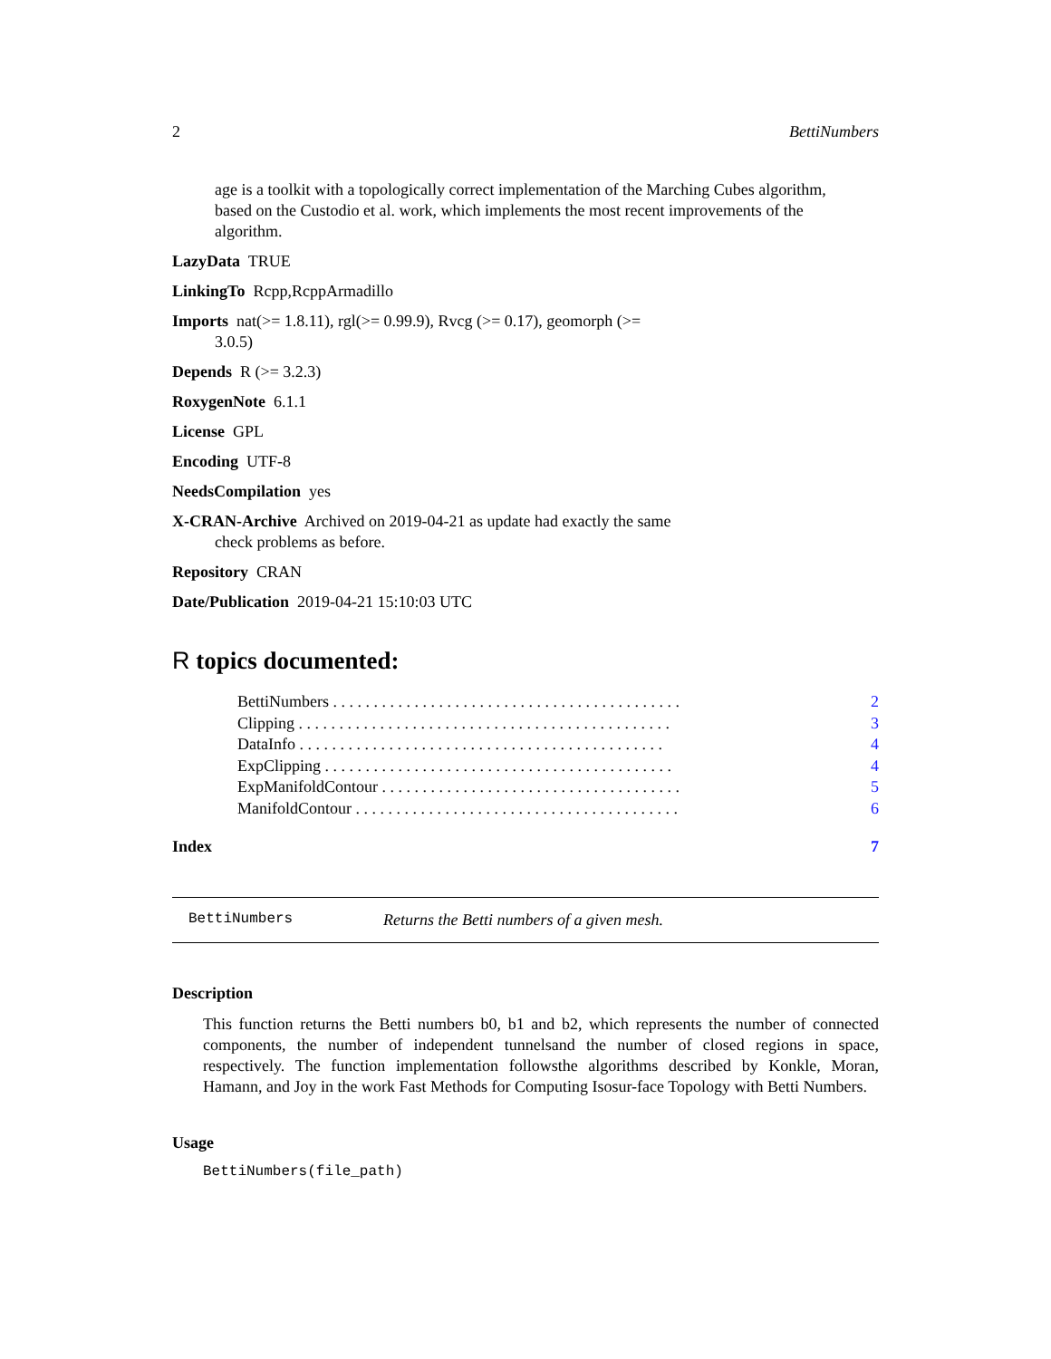2 BettiNumbers
age is a toolkit with a topologically correct implementation of the Marching Cubes algorithm, based on the Custodio et al. work, which implements the most recent improvements of the algorithm.
LazyData TRUE
LinkingTo Rcpp,RcppArmadillo
Imports nat(>= 1.8.11), rgl(>= 0.99.9), Rvcg (>= 0.17), geomorph (>=
3.0.5)
Depends R (>= 3.2.3)
RoxygenNote 6.1.1
License GPL
Encoding UTF-8
NeedsCompilation yes
X-CRAN-Archive Archived on 2019-04-21 as update had exactly the same
check problems as before.
Repository CRAN
Date/Publication 2019-04-21 15:10:03 UTC
R topics documented:
| BettiNumbers . . . . . . . . . . . . . . . . . . . . . . . . . . . . . . . . . . . . . . . . . . . | 2 |
| Clipping . . . . . . . . . . . . . . . . . . . . . . . . . . . . . . . . . . . . . . . . . . . . . . | 3 |
| DataInfo . . . . . . . . . . . . . . . . . . . . . . . . . . . . . . . . . . . . . . . . . . . . . | 4 |
| ExpClipping . . . . . . . . . . . . . . . . . . . . . . . . . . . . . . . . . . . . . . . . . . . | 4 |
| ExpManifoldContour . . . . . . . . . . . . . . . . . . . . . . . . . . . . . . . . . . . . . | 5 |
| ManifoldContour . . . . . . . . . . . . . . . . . . . . . . . . . . . . . . . . . . . . . . . . | 6 |
Index 7
BettiNumbers Returns the Betti numbers of a given mesh.
Description
This function returns the Betti numbers b0, b1 and b2, which represents the number of connected components, the number of independent tunnelsand the number of closed regions in space, respectively. The function implementation followsthe algorithms described by Konkle, Moran, Hamann, and Joy in the work Fast Methods for Computing Isosur-face Topology with Betti Numbers.
Usage
BettiNumbers(file_path)